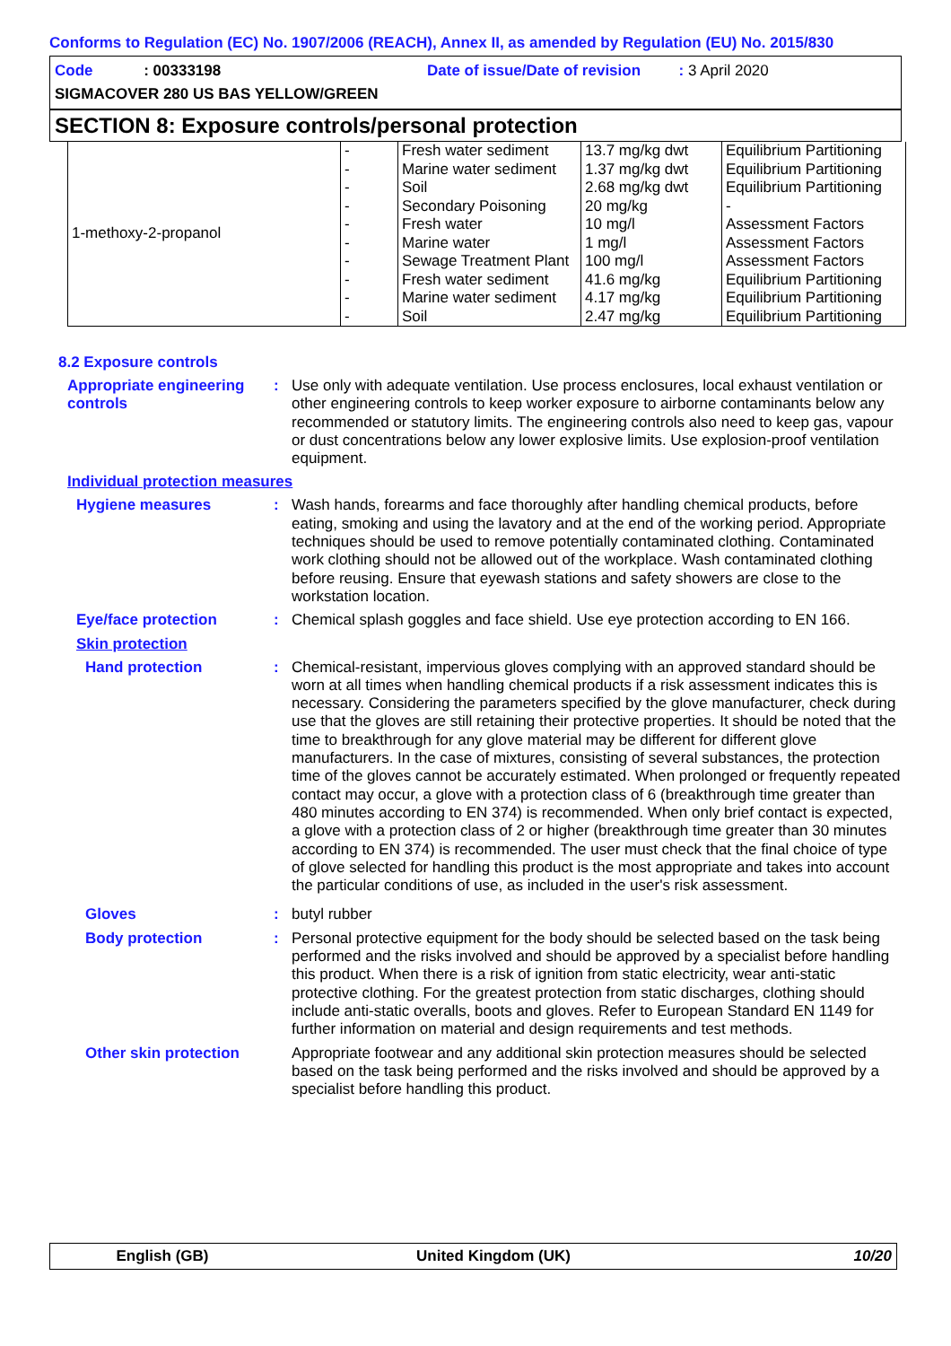Conforms to Regulation (EC) No. 1907/2006 (REACH), Annex II, as amended by Regulation (EU) No. 2015/830
Code : 00333198
Date of issue/Date of revision : 3 April 2020
SIGMACOVER 280 US BAS YELLOW/GREEN
SECTION 8: Exposure controls/personal protection
| 1-methoxy-2-propanol | - | Fresh water sediment | 13.7 mg/kg dwt | Equilibrium Partitioning |
| | - | Marine water sediment | 1.37 mg/kg dwt | Equilibrium Partitioning |
| | - | Soil | 2.68 mg/kg dwt | Equilibrium Partitioning |
| | - | Secondary Poisoning | 20 mg/kg | - |
| | - | Fresh water | 10 mg/l | Assessment Factors |
| | - | Marine water | 1 mg/l | Assessment Factors |
| | - | Sewage Treatment Plant | 100 mg/l | Assessment Factors |
| | - | Fresh water sediment | 41.6 mg/kg | Equilibrium Partitioning |
| | - | Marine water sediment | 4.17 mg/kg | Equilibrium Partitioning |
| | - | Soil | 2.47 mg/kg | Equilibrium Partitioning |
8.2 Exposure controls
Appropriate engineering controls
:
Use only with adequate ventilation. Use process enclosures, local exhaust ventilation or other engineering controls to keep worker exposure to airborne contaminants below any recommended or statutory limits. The engineering controls also need to keep gas, vapour or dust concentrations below any lower explosive limits. Use explosion-proof ventilation equipment.
Individual protection measures
Hygiene measures :
Wash hands, forearms and face thoroughly after handling chemical products, before eating, smoking and using the lavatory and at the end of the working period. Appropriate techniques should be used to remove potentially contaminated clothing. Contaminated work clothing should not be allowed out of the workplace. Wash contaminated clothing before reusing. Ensure that eyewash stations and safety showers are close to the workstation location.
Eye/face protection :
Chemical splash goggles and face shield. Use eye protection according to EN 166.
Skin protection
Hand protection :
Chemical-resistant, impervious gloves complying with an approved standard should be worn at all times when handling chemical products if a risk assessment indicates this is necessary. Considering the parameters specified by the glove manufacturer, check during use that the gloves are still retaining their protective properties. It should be noted that the time to breakthrough for any glove material may be different for different glove manufacturers. In the case of mixtures, consisting of several substances, the protection time of the gloves cannot be accurately estimated. When prolonged or frequently repeated contact may occur, a glove with a protection class of 6 (breakthrough time greater than 480 minutes according to EN 374) is recommended. When only brief contact is expected, a glove with a protection class of 2 or higher (breakthrough time greater than 30 minutes according to EN 374) is recommended. The user must check that the final choice of type of glove selected for handling this product is the most appropriate and takes into account the particular conditions of use, as included in the user's risk assessment.
Gloves :
butyl rubber
Body protection :
Personal protective equipment for the body should be selected based on the task being performed and the risks involved and should be approved by a specialist before handling this product. When there is a risk of ignition from static electricity, wear anti-static protective clothing. For the greatest protection from static discharges, clothing should include anti-static overalls, boots and gloves. Refer to European Standard EN 1149 for further information on material and design requirements and test methods.
Other skin protection
Appropriate footwear and any additional skin protection measures should be selected based on the task being performed and the risks involved and should be approved by a specialist before handling this product.
English (GB) United Kingdom (UK) 10/20